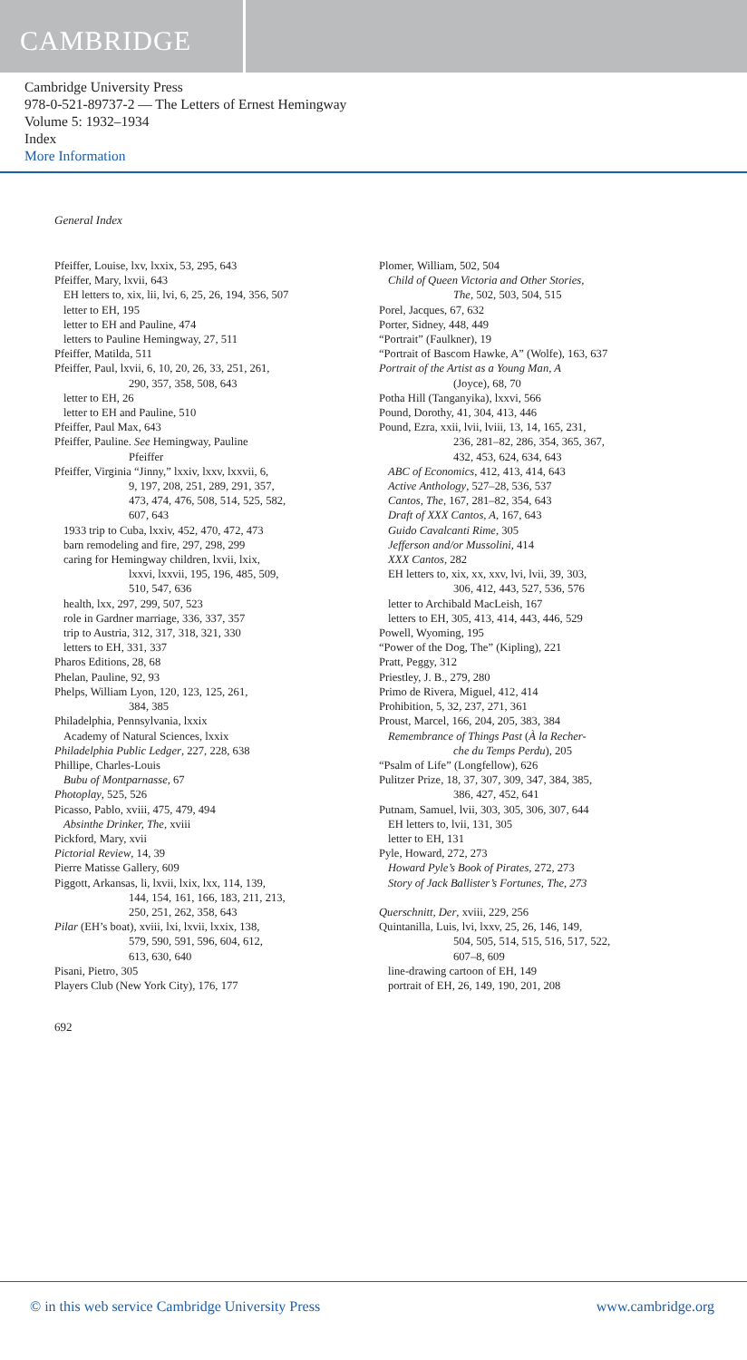CAMBRIDGE
Cambridge University Press
978-0-521-89737-2 — The Letters of Ernest Hemingway
Volume 5: 1932–1934
Index
More Information
General Index
Pfeiffer, Louise, lxv, lxxix, 53, 295, 643
Pfeiffer, Mary, lxvii, 643
EH letters to, xix, lii, lvi, 6, 25, 26, 194, 356, 507
letter to EH, 195
letter to EH and Pauline, 474
letters to Pauline Hemingway, 27, 511
Pfeiffer, Matilda, 511
Pfeiffer, Paul, lxvii, 6, 10, 20, 26, 33, 251, 261,
290, 357, 358, 508, 643
letter to EH, 26
letter to EH and Pauline, 510
Pfeiffer, Paul Max, 643
Pfeiffer, Pauline. See Hemingway, Pauline
Pfeiffer
Pfeiffer, Virginia “Jinny,” lxxiv, lxxv, lxxvii, 6,
9, 197, 208, 251, 289, 291, 357,
473, 474, 476, 508, 514, 525, 582,
607, 643
1933 trip to Cuba, lxxiv, 452, 470, 472, 473
barn remodeling and fire, 297, 298, 299
caring for Hemingway children, lxvii, lxix,
lxxvi, lxxvii, 195, 196, 485, 509,
510, 547, 636
health, lxx, 297, 299, 507, 523
role in Gardner marriage, 336, 337, 357
trip to Austria, 312, 317, 318, 321, 330
letters to EH, 331, 337
Pharos Editions, 28, 68
Phelan, Pauline, 92, 93
Phelps, William Lyon, 120, 123, 125, 261,
384, 385
Philadelphia, Pennsylvania, lxxix
Academy of Natural Sciences, lxxix
Philadelphia Public Ledger, 227, 228, 638
Phillipe, Charles-Louis
Bubu of Montparnasse, 67
Photoplay, 525, 526
Picasso, Pablo, xviii, 475, 479, 494
Absinthe Drinker, The, xviii
Pickford, Mary, xvii
Pictorial Review, 14, 39
Pierre Matisse Gallery, 609
Piggott, Arkansas, li, lxvii, lxix, lxx, 114, 139,
144, 154, 161, 166, 183, 211, 213,
250, 251, 262, 358, 643
Pilar (EH’s boat), xviii, lxi, lxvii, lxxix, 138,
579, 590, 591, 596, 604, 612,
613, 630, 640
Pisani, Pietro, 305
Players Club (New York City), 176, 177
Plomer, William, 502, 504
Child of Queen Victoria and Other Stories,
The, 502, 503, 504, 515
Porel, Jacques, 67, 632
Porter, Sidney, 448, 449
“Portrait” (Faulkner), 19
“Portrait of Bascom Hawke, A” (Wolfe), 163, 637
Portrait of the Artist as a Young Man, A
(Joyce), 68, 70
Potha Hill (Tanganyika), lxxvi, 566
Pound, Dorothy, 41, 304, 413, 446
Pound, Ezra, xxii, lvii, lviii, 13, 14, 165, 231,
236, 281–82, 286, 354, 365, 367,
432, 453, 624, 634, 643
ABC of Economics, 412, 413, 414, 643
Active Anthology, 527–28, 536, 537
Cantos, The, 167, 281–82, 354, 643
Draft of XXX Cantos, A, 167, 643
Guido Cavalcanti Rime, 305
Jefferson and/or Mussolini, 414
XXX Cantos, 282
EH letters to, xix, xx, xxv, lvi, lvii, 39, 303,
306, 412, 443, 527, 536, 576
letter to Archibald MacLeish, 167
letters to EH, 305, 413, 414, 443, 446, 529
Powell, Wyoming, 195
“Power of the Dog, The” (Kipling), 221
Pratt, Peggy, 312
Priestley, J. B., 279, 280
Primo de Rivera, Miguel, 412, 414
Prohibition, 5, 32, 237, 271, 361
Proust, Marcel, 166, 204, 205, 383, 384
Remembrance of Things Past (À la Recher-
che du Temps Perdu), 205
“Psalm of Life” (Longfellow), 626
Pulitzer Prize, 18, 37, 307, 309, 347, 384, 385,
386, 427, 452, 641
Putnam, Samuel, lvii, 303, 305, 306, 307, 644
EH letters to, lvii, 131, 305
letter to EH, 131
Pyle, Howard, 272, 273
Howard Pyle’s Book of Pirates, 272, 273
Story of Jack Ballister’s Fortunes, The, 273
Querschnitt, Der, xviii, 229, 256
Quintanilla, Luis, lvi, lxxv, 25, 26, 146, 149,
504, 505, 514, 515, 516, 517, 522,
607–8, 609
line-drawing cartoon of EH, 149
portrait of EH, 26, 149, 190, 201, 208
692
© in this web service Cambridge University Press www.cambridge.org